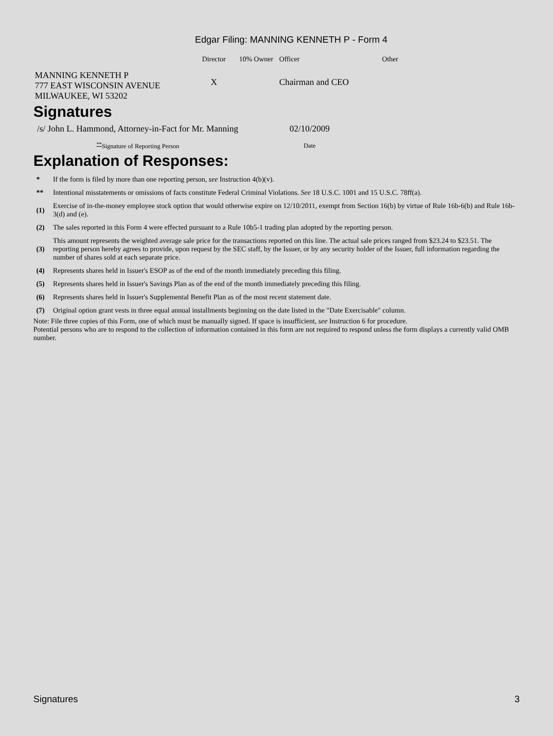Edgar Filing: MANNING KENNETH P - Form 4
| | Director | 10% Owner | Officer | Other |
| --- | --- | --- | --- | --- |
| MANNING KENNETH P 777 EAST WISCONSIN AVENUE MILWAUKEE, WI 53202 | X | | Chairman and CEO | |
Signatures
| /s/ John L. Hammond, Attorney-in-Fact for Mr. Manning | 02/10/2009 |
| <sup>**</sup> Signature of Reporting Person | Date |
Explanation of Responses:
| * | If the form is filed by more than one reporting person, see Instruction 4(b)(v). |
| ** | Intentional misstatements or omissions of facts constitute Federal Criminal Violations. See 18 U.S.C. 1001 and 15 U.S.C. 78ff(a). |
| (1) | Exercise of in-the-money employee stock option that would otherwise expire on 12/10/2011, exempt from Section 16(b) by virtue of Rule 16b-6(b) and Rule 16b-3(d) and (e). |
| (2) | The sales reported in this Form 4 were effected pursuant to a Rule 10b5-1 trading plan adopted by the reporting person. |
| (3) | This amount represents the weighted average sale price for the transactions reported on this line. The actual sale prices ranged from $23.24 to $23.51. The reporting person hereby agrees to provide, upon request by the SEC staff, by the Issuer, or by any security holder of the Issuer, full information regarding the number of shares sold at each separate price. |
| (4) | Represents shares held in Issuer's ESOP as of the end of the month immediately preceding this filing. |
| (5) | Represents shares held in Issuer's Savings Plan as of the end of the month immediately preceding this filing. |
| (6) | Represents shares held in Issuer's Supplemental Benefit Plan as of the most recent statement date. |
| (7) | Original option grant vests in three equal annual installments beginning on the date listed in the "Date Exercisable" column. |
Note: File three copies of this Form, one of which must be manually signed. If space is insufficient, see Instruction 6 for procedure.
Potential persons who are to respond to the collection of information contained in this form are not required to respond unless the form displays a currently valid OMB number.
Signatures 3